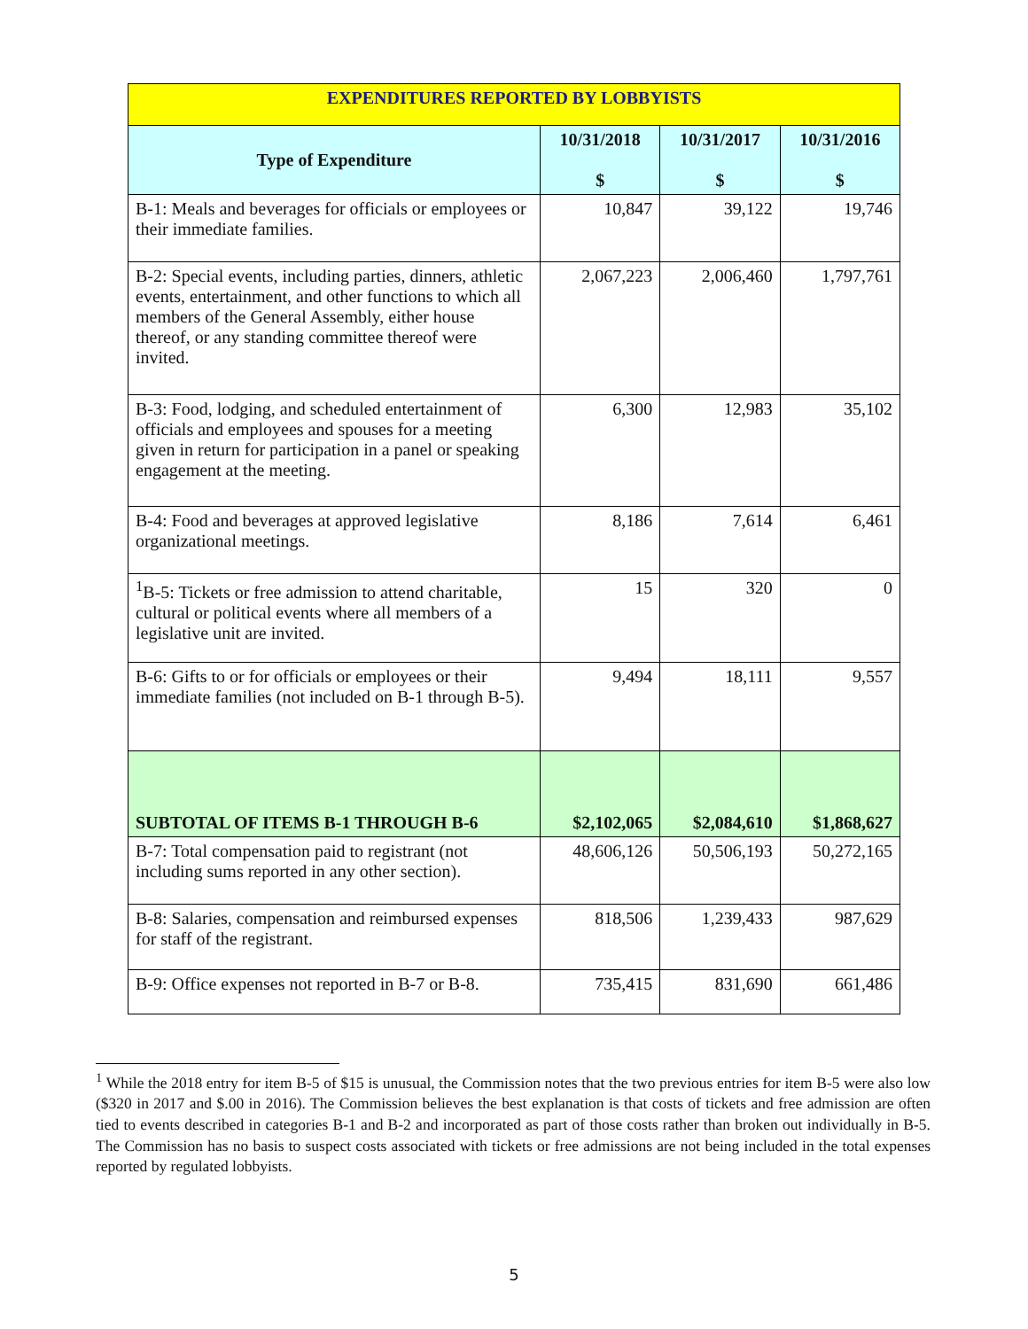| EXPENDITURES REPORTED BY LOBBYISTS | | | |
| Type of Expenditure | 10/31/2018 $ | 10/31/2017 $ | 10/31/2016 $ |
| B-1: Meals and beverages for officials or employees or their immediate families. | 10,847 | 39,122 | 19,746 |
| B-2: Special events, including parties, dinners, athletic events, entertainment, and other functions to which all members of the General Assembly, either house thereof, or any standing committee thereof were invited. | 2,067,223 | 2,006,460 | 1,797,761 |
| B-3: Food, lodging, and scheduled entertainment of officials and employees and spouses for a meeting given in return for participation in a panel or speaking engagement at the meeting. | 6,300 | 12,983 | 35,102 |
| B-4: Food and beverages at approved legislative organizational meetings. | 8,186 | 7,614 | 6,461 |
| <sup>1</sup> B-5: Tickets or free admission to attend charitable, cultural or political events where all members of a legislative unit are invited. | 15 | 320 | 0 |
| B-6: Gifts to or for officials or employees or their immediate families (not included on B-1 through B-5). | 9,494 | 18,111 | 9,557 |
| SUBTOTAL OF ITEMS B-1 THROUGH B-6 | $2,102,065 | $2,084,610 | $1,868,627 |
| B-7: Total compensation paid to registrant (not including sums reported in any other section). | 48,606,126 | 50,506,193 | 50,272,165 |
| B-8: Salaries, compensation and reimbursed expenses for staff of the registrant. | 818,506 | 1,239,433 | 987,629 |
| B-9: Office expenses not reported in B-7 or B-8. | 735,415 | 831,690 | 661,486 |
<sup>1</sup> While the 2018 entry for item B-5 of $15 is unusual, the Commission notes that the two previous entries for item B-5 were also low ($320 in 2017 and $.00 in 2016). The Commission believes the best explanation is that costs of tickets and free admission are often tied to events described in categories B-1 and B-2 and incorporated as part of those costs rather than broken out individually in B-5. The Commission has no basis to suspect costs associated with tickets or free admissions are not being included in the total expenses reported by regulated lobbyists.
5